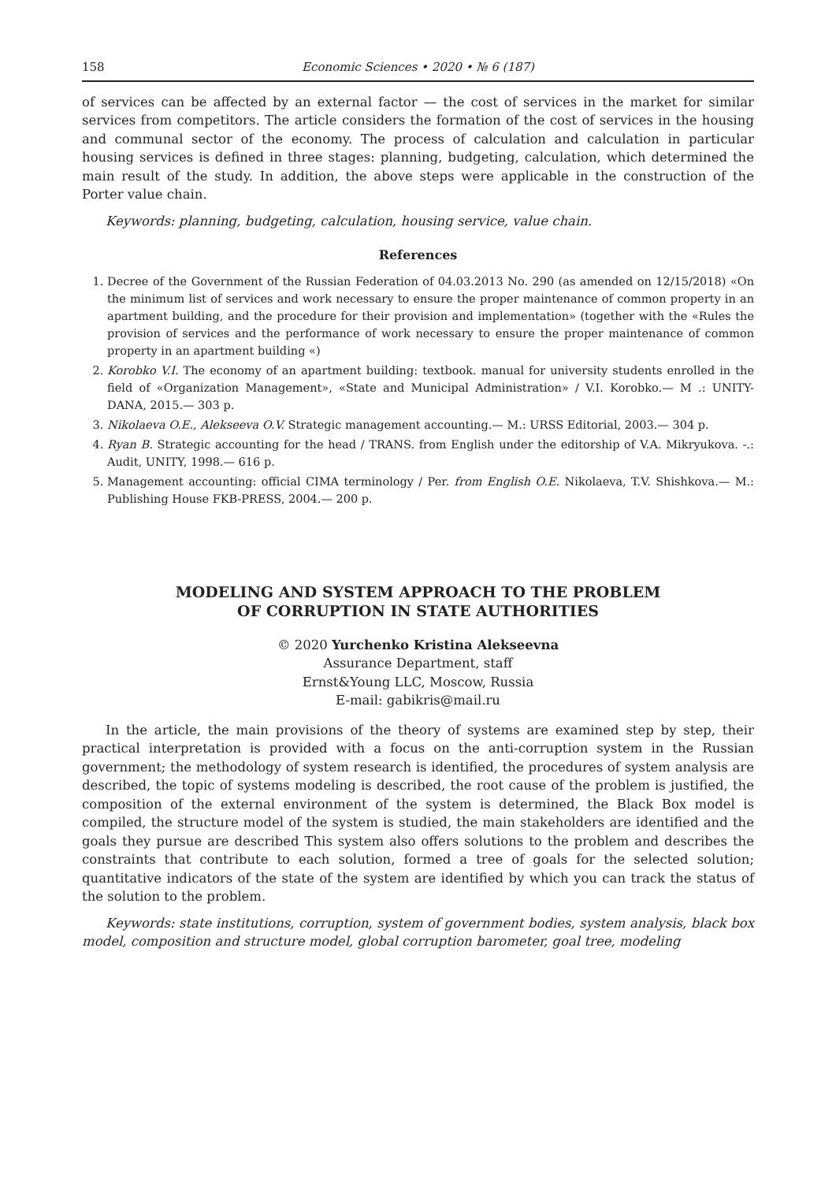158 Economic Sciences • 2020 • № 6 (187)
of services can be affected by an external factor — the cost of services in the market for similar services from competitors. The article considers the formation of the cost of services in the housing and communal sector of the economy. The process of calculation and calculation in particular housing services is defined in three stages: planning, budgeting, calculation, which determined the main result of the study. In addition, the above steps were applicable in the construction of the Porter value chain.
Keywords: planning, budgeting, calculation, housing service, value chain.
References
1. Decree of the Government of the Russian Federation of 04.03.2013 No. 290 (as amended on 12/15/2018) «On the minimum list of services and work necessary to ensure the proper maintenance of common property in an apartment building, and the procedure for their provision and implementation» (together with the «Rules the provision of services and the performance of work necessary to ensure the proper maintenance of common property in an apartment building «)
2. Korobko V.I. The economy of an apartment building: textbook. manual for university students enrolled in the field of «Organization Management», «State and Municipal Administration» / V.I. Korobko.— M .: UNITY-DANA, 2015.— 303 p.
3. Nikolaeva O.E., Alekseeva O.V. Strategic management accounting.— M.: URSS Editorial, 2003.— 304 p.
4. Ryan B. Strategic accounting for the head / TRANS. from English under the editorship of V.A. Mikryukova. -.: Audit, UNITY, 1998.— 616 p.
5. Management accounting: official CIMA terminology / Per. from English O.E. Nikolaeva, T.V. Shishkova.— M.: Publishing House FKB-PRESS, 2004.— 200 p.
MODELING AND SYSTEM APPROACH TO THE PROBLEM
OF CORRUPTION IN STATE AUTHORITIES
© 2020 Yurchenko Kristina Alekseevna
Assurance Department, staff
Ernst&Young LLC, Moscow, Russia
E-mail: gabikris@mail.ru
In the article, the main provisions of the theory of systems are examined step by step, their practical interpretation is provided with a focus on the anti-corruption system in the Russian government; the methodology of system research is identified, the procedures of system analysis are described, the topic of systems modeling is described, the root cause of the problem is justified, the composition of the external environment of the system is determined, the Black Box model is compiled, the structure model of the system is studied, the main stakeholders are identified and the goals they pursue are described This system also offers solutions to the problem and describes the constraints that contribute to each solution, formed a tree of goals for the selected solution; quantitative indicators of the state of the system are identified by which you can track the status of the solution to the problem.
Keywords: state institutions, corruption, system of government bodies, system analysis, black box model, composition and structure model, global corruption barometer, goal tree, modeling